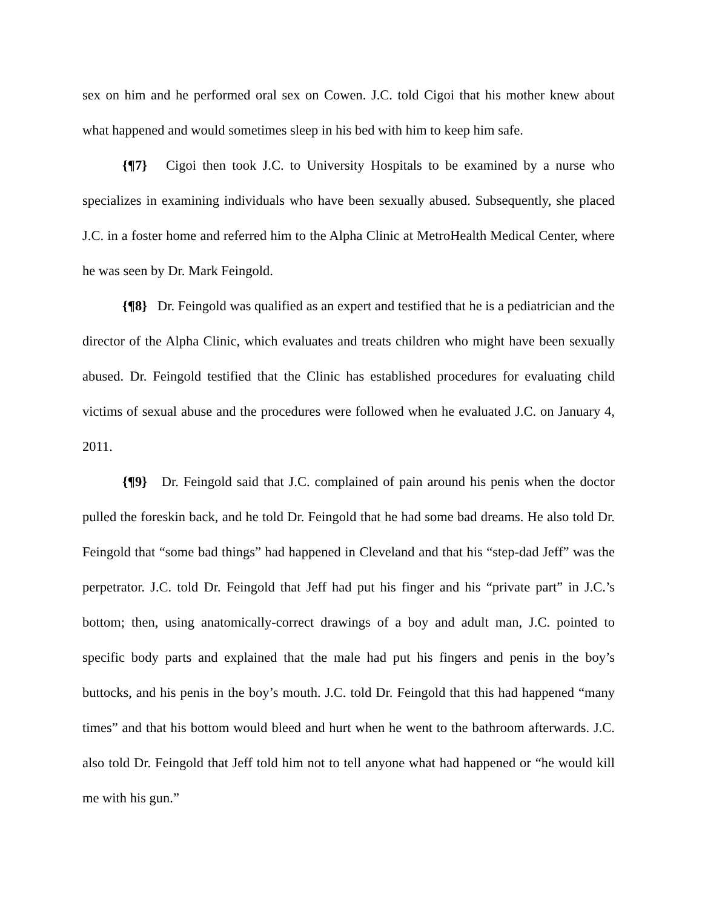sex on him and he performed oral sex on Cowen. J.C. told Cigoi that his mother knew about what happened and would sometimes sleep in his bed with him to keep him safe.
{¶7} Cigoi then took J.C. to University Hospitals to be examined by a nurse who specializes in examining individuals who have been sexually abused. Subsequently, she placed J.C. in a foster home and referred him to the Alpha Clinic at MetroHealth Medical Center, where he was seen by Dr. Mark Feingold.
{¶8} Dr. Feingold was qualified as an expert and testified that he is a pediatrician and the director of the Alpha Clinic, which evaluates and treats children who might have been sexually abused. Dr. Feingold testified that the Clinic has established procedures for evaluating child victims of sexual abuse and the procedures were followed when he evaluated J.C. on January 4, 2011.
{¶9} Dr. Feingold said that J.C. complained of pain around his penis when the doctor pulled the foreskin back, and he told Dr. Feingold that he had some bad dreams. He also told Dr. Feingold that “some bad things” had happened in Cleveland and that his “step-dad Jeff” was the perpetrator. J.C. told Dr. Feingold that Jeff had put his finger and his “private part” in J.C.’s bottom; then, using anatomically-correct drawings of a boy and adult man, J.C. pointed to specific body parts and explained that the male had put his fingers and penis in the boy’s buttocks, and his penis in the boy’s mouth. J.C. told Dr. Feingold that this had happened “many times” and that his bottom would bleed and hurt when he went to the bathroom afterwards. J.C. also told Dr. Feingold that Jeff told him not to tell anyone what had happened or “he would kill me with his gun.”